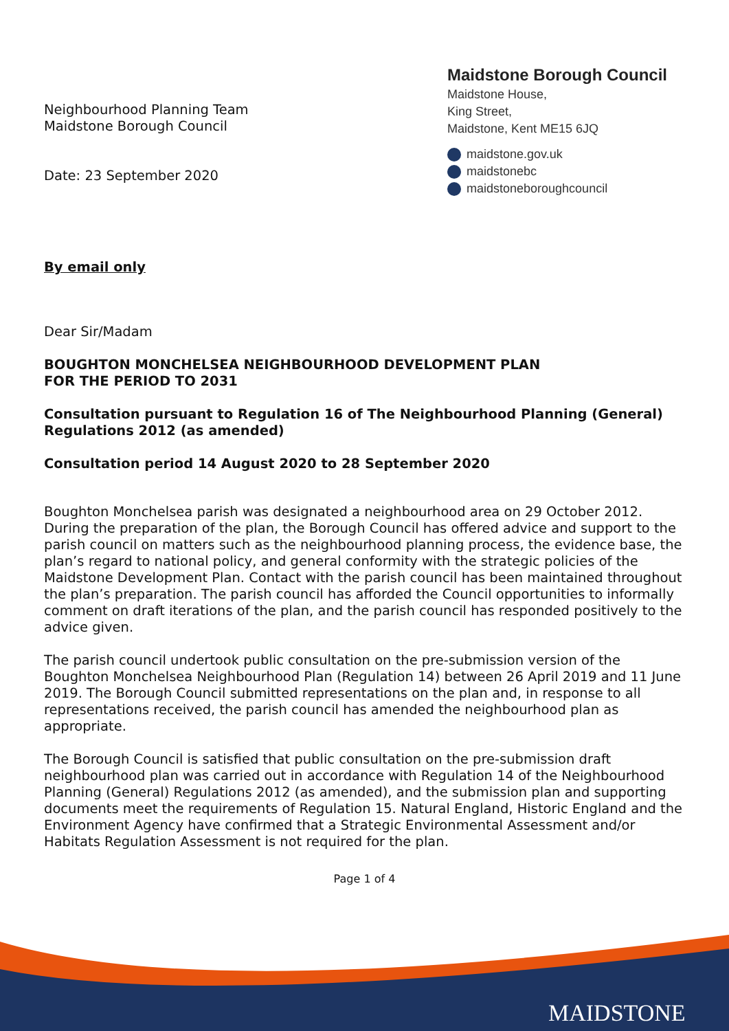Neighbourhood Planning Team
Maidstone Borough Council
Date: 23 September 2020
Maidstone Borough Council
Maidstone House,
King Street,
Maidstone, Kent ME15 6JQ
maidstone.gov.uk
maidstonebc
maidstoneboroughcouncil
By email only
Dear Sir/Madam
BOUGHTON MONCHELSEA NEIGHBOURHOOD DEVELOPMENT PLAN
FOR THE PERIOD TO 2031
Consultation pursuant to Regulation 16 of The Neighbourhood Planning (General) Regulations 2012 (as amended)
Consultation period 14 August 2020 to 28 September 2020
Boughton Monchelsea parish was designated a neighbourhood area on 29 October 2012. During the preparation of the plan, the Borough Council has offered advice and support to the parish council on matters such as the neighbourhood planning process, the evidence base, the plan’s regard to national policy, and general conformity with the strategic policies of the Maidstone Development Plan. Contact with the parish council has been maintained throughout the plan’s preparation. The parish council has afforded the Council opportunities to informally comment on draft iterations of the plan, and the parish council has responded positively to the advice given.
The parish council undertook public consultation on the pre-submission version of the Boughton Monchelsea Neighbourhood Plan (Regulation 14) between 26 April 2019 and 11 June 2019. The Borough Council submitted representations on the plan and, in response to all representations received, the parish council has amended the neighbourhood plan as appropriate.
The Borough Council is satisfied that public consultation on the pre-submission draft neighbourhood plan was carried out in accordance with Regulation 14 of the Neighbourhood Planning (General) Regulations 2012 (as amended), and the submission plan and supporting documents meet the requirements of Regulation 15. Natural England, Historic England and the Environment Agency have confirmed that a Strategic Environmental Assessment and/or Habitats Regulation Assessment is not required for the plan.
Page 1 of 4
MAIDSTONE